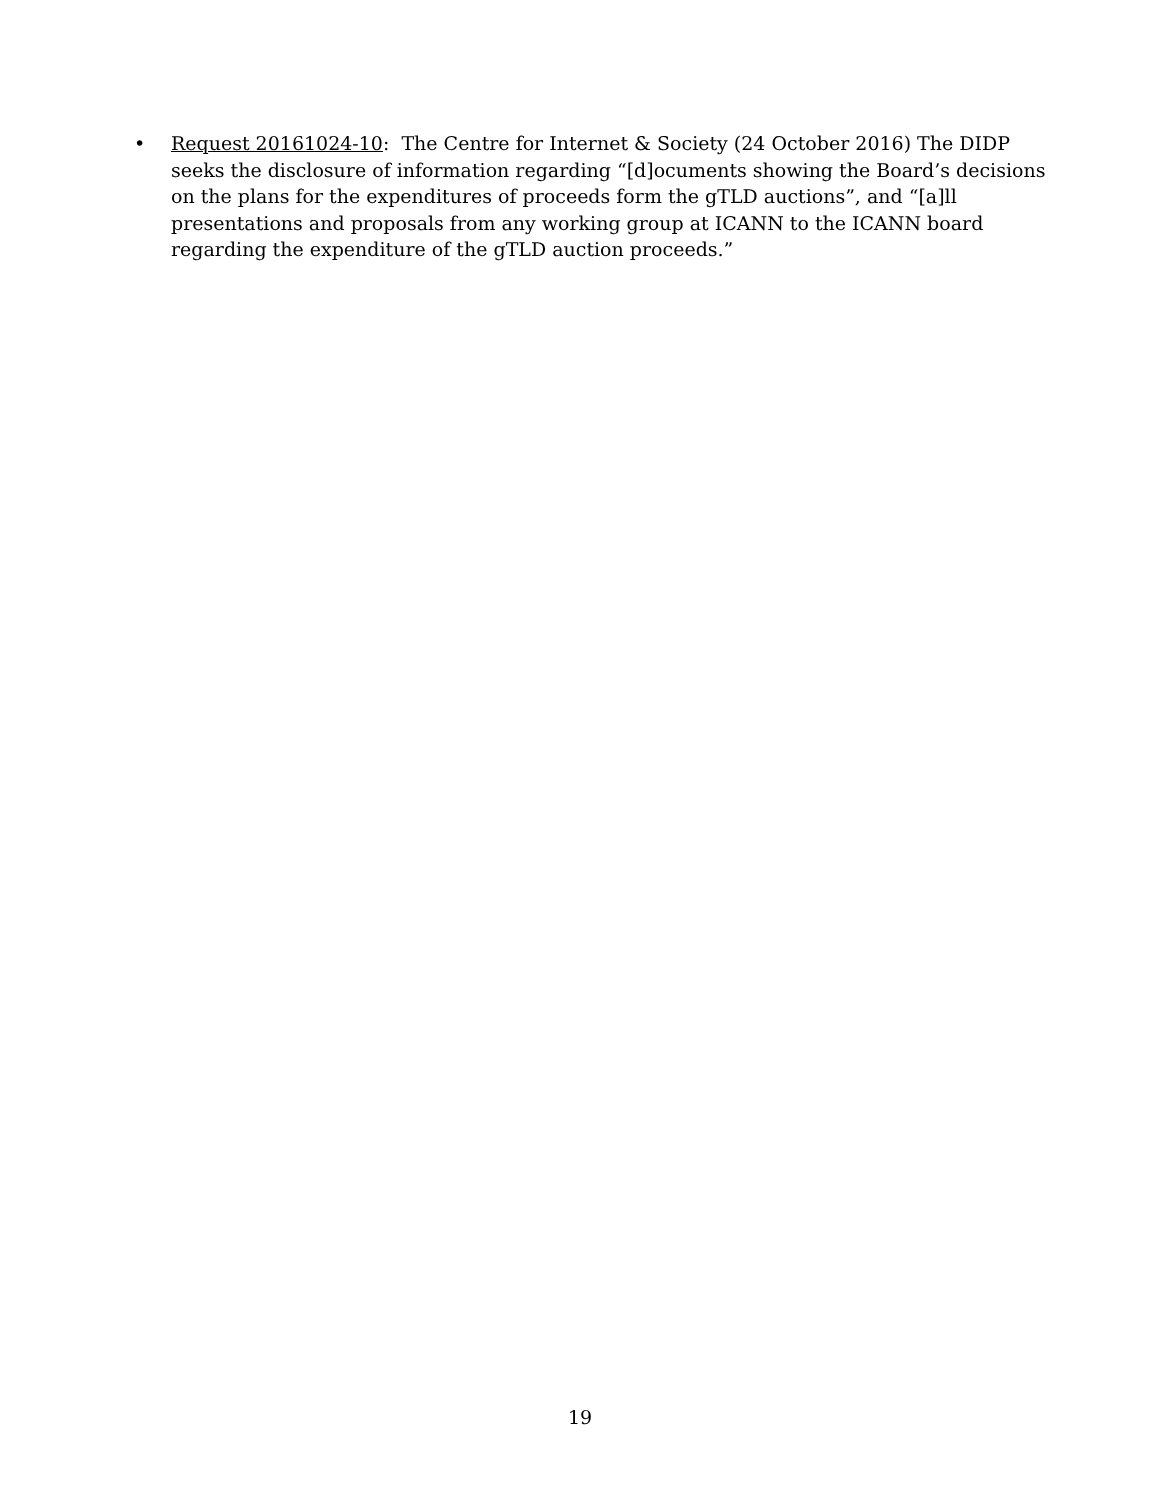• Request 20161024-10: The Centre for Internet & Society (24 October 2016) The DIDP seeks the disclosure of information regarding “[d]ocuments showing the Board’s decisions on the plans for the expenditures of proceeds form the gTLD auctions”, and “[a]ll presentations and proposals from any working group at ICANN to the ICANN board regarding the expenditure of the gTLD auction proceeds.”
19